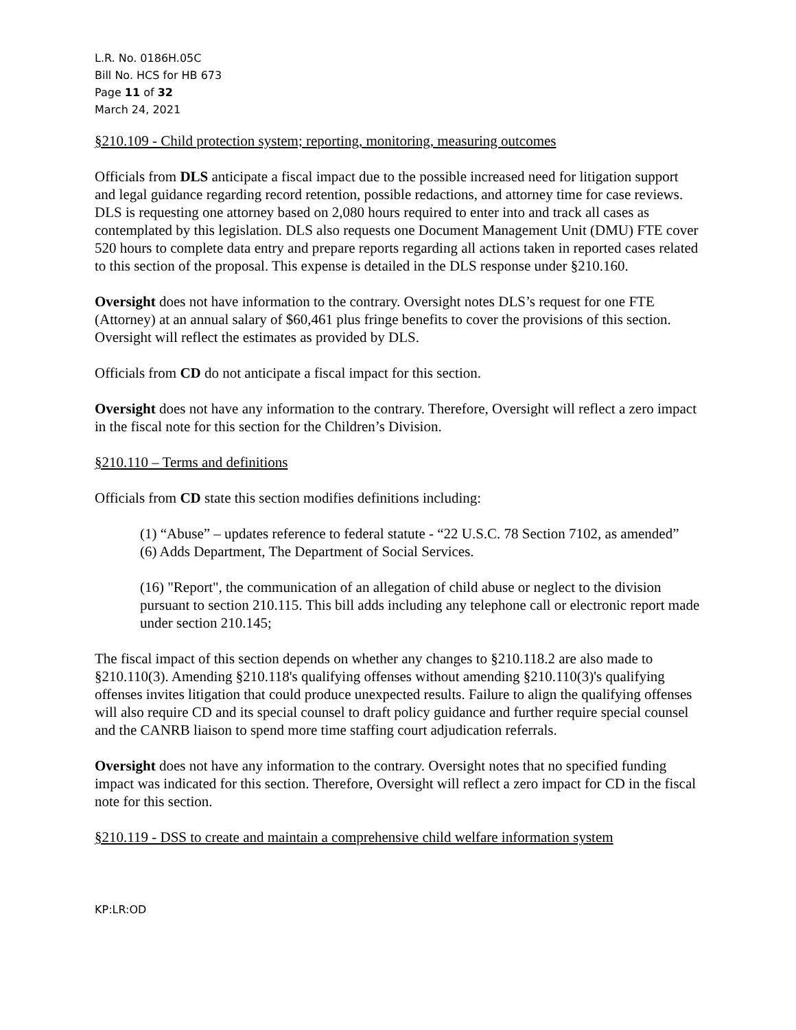L.R. No. 0186H.05C
Bill No. HCS for HB 673
Page 11 of 32
March 24, 2021
§210.109 - Child protection system; reporting, monitoring, measuring outcomes
Officials from DLS anticipate a fiscal impact due to the possible increased need for litigation support and legal guidance regarding record retention, possible redactions, and attorney time for case reviews. DLS is requesting one attorney based on 2,080 hours required to enter into and track all cases as contemplated by this legislation. DLS also requests one Document Management Unit (DMU) FTE cover 520 hours to complete data entry and prepare reports regarding all actions taken in reported cases related to this section of the proposal. This expense is detailed in the DLS response under §210.160.
Oversight does not have information to the contrary. Oversight notes DLS’s request for one FTE (Attorney) at an annual salary of $60,461 plus fringe benefits to cover the provisions of this section. Oversight will reflect the estimates as provided by DLS.
Officials from CD do not anticipate a fiscal impact for this section.
Oversight does not have any information to the contrary. Therefore, Oversight will reflect a zero impact in the fiscal note for this section for the Children’s Division.
§210.110 – Terms and definitions
Officials from CD state this section modifies definitions including:
(1) “Abuse” – updates reference to federal statute - “22 U.S.C. 78 Section 7102, as amended”
(6) Adds Department, The Department of Social Services.
(16) "Report", the communication of an allegation of child abuse or neglect to the division pursuant to section 210.115. This bill adds including any telephone call or electronic report made under section 210.145;
The fiscal impact of this section depends on whether any changes to §210.118.2 are also made to §210.110(3). Amending §210.118's qualifying offenses without amending §210.110(3)'s qualifying offenses invites litigation that could produce unexpected results. Failure to align the qualifying offenses will also require CD and its special counsel to draft policy guidance and further require special counsel and the CANRB liaison to spend more time staffing court adjudication referrals.
Oversight does not have any information to the contrary. Oversight notes that no specified funding impact was indicated for this section. Therefore, Oversight will reflect a zero impact for CD in the fiscal note for this section.
§210.119 - DSS to create and maintain a comprehensive child welfare information system
KP:LR:OD